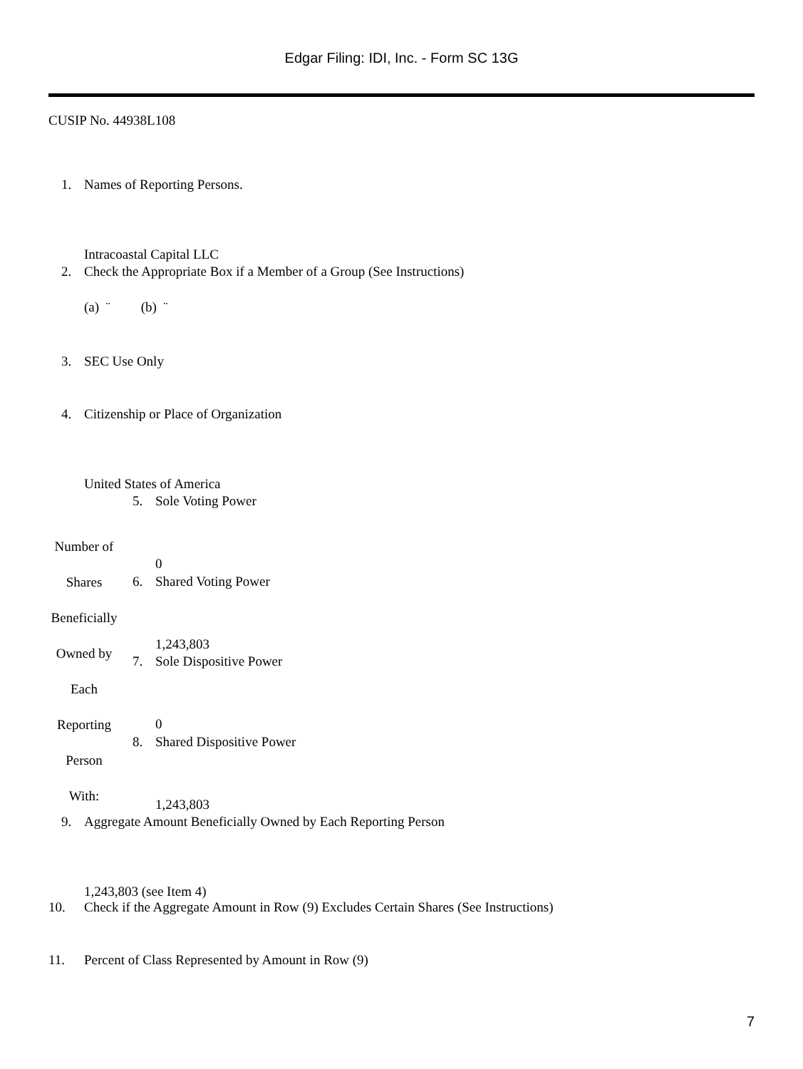Edgar Filing: IDI, Inc. - Form SC 13G
CUSIP No. 44938L108
1. Names of Reporting Persons.
Intracoastal Capital LLC
2. Check the Appropriate Box if a Member of a Group (See Instructions)
(a) ¨ (b) ¨
3. SEC Use Only
4. Citizenship or Place of Organization
United States of America
| Number of Shares Beneficially Owned by Each Reporting Person With: | 5. | Sole Voting Power 0 |
| | 6. | Shared Voting Power 1,243,803 |
| | 7. | Sole Dispositive Power 0 |
| | 8. | Shared Dispositive Power 1,243,803 |
9. Aggregate Amount Beneficially Owned by Each Reporting Person
1,243,803 (see Item 4)
10. Check if the Aggregate Amount in Row (9) Excludes Certain Shares (See Instructions)
11. Percent of Class Represented by Amount in Row (9)
7